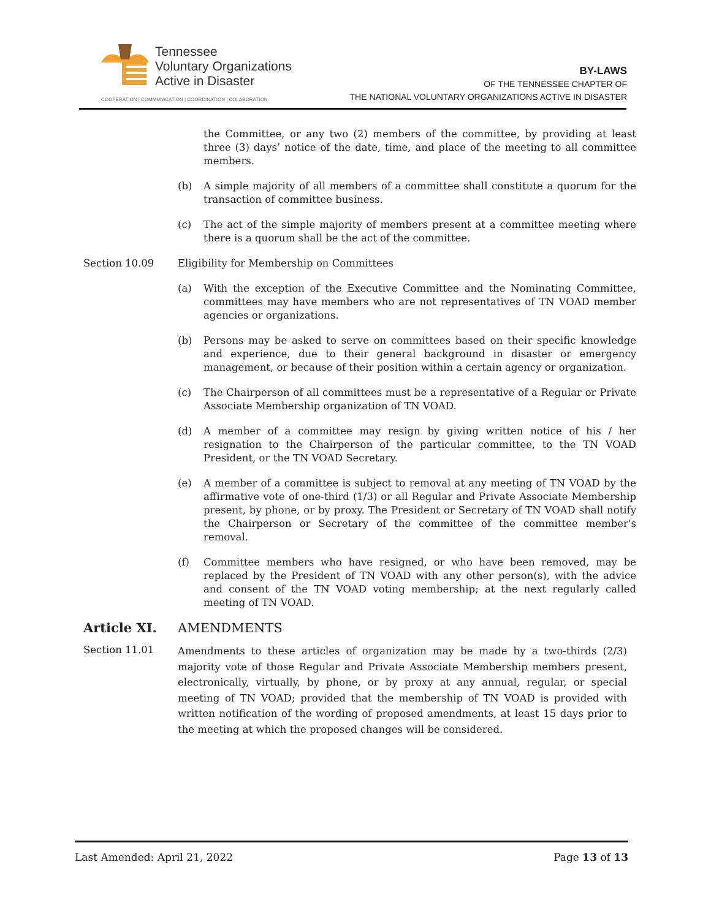Tennessee
Voluntary Organizations
Active in Disaster
COOPERATION | COMMUNICATION | COORDINATION | COLABORATION
BY-LAWS
OF THE TENNESSEE CHAPTER OF
THE NATIONAL VOLUNTARY ORGANIZATIONS ACTIVE IN DISASTER
the Committee, or any two (2) members of the committee, by providing at least three (3) days’ notice of the date, time, and place of the meeting to all committee members.
(b) A simple majority of all members of a committee shall constitute a quorum for the transaction of committee business.
(c) The act of the simple majority of members present at a committee meeting where there is a quorum shall be the act of the committee.
Section 10.09 Eligibility for Membership on Committees
(a) With the exception of the Executive Committee and the Nominating Committee, committees may have members who are not representatives of TN VOAD member agencies or organizations.
(b) Persons may be asked to serve on committees based on their specific knowledge and experience, due to their general background in disaster or emergency management, or because of their position within a certain agency or organization.
(c) The Chairperson of all committees must be a representative of a Regular or Private Associate Membership organization of TN VOAD.
(d) A member of a committee may resign by giving written notice of his / her resignation to the Chairperson of the particular committee, to the TN VOAD President, or the TN VOAD Secretary.
(e) A member of a committee is subject to removal at any meeting of TN VOAD by the affirmative vote of one-third (1/3) or all Regular and Private Associate Membership present, by phone, or by proxy. The President or Secretary of TN VOAD shall notify the Chairperson or Secretary of the committee of the committee member's removal.
(f) Committee members who have resigned, or who have been removed, may be replaced by the President of TN VOAD with any other person(s), with the advice and consent of the TN VOAD voting membership; at the next regularly called meeting of TN VOAD.
Article XI. AMENDMENTS
Section 11.01 Amendments to these articles of organization may be made by a two-thirds (2/3) majority vote of those Regular and Private Associate Membership members present, electronically, virtually, by phone, or by proxy at any annual, regular, or special meeting of TN VOAD; provided that the membership of TN VOAD is provided with written notification of the wording of proposed amendments, at least 15 days prior to the meeting at which the proposed changes will be considered.
Last Amended: April 21, 2022 Page 13 of 13